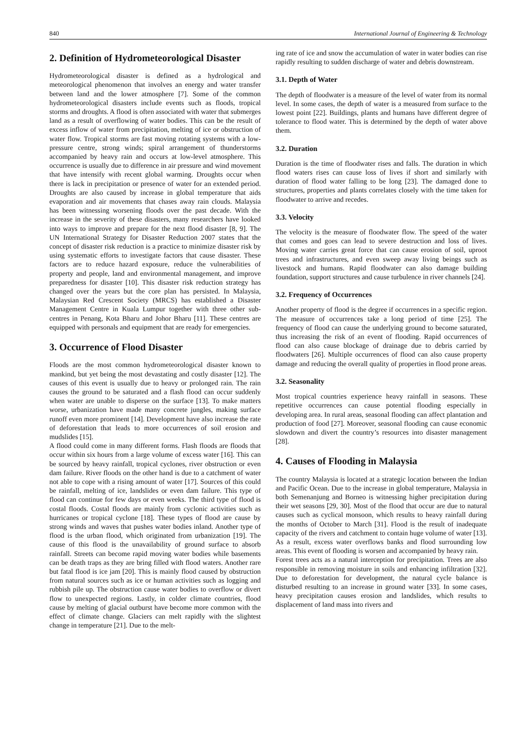840 International Journal of Engineering & Technology
2. Definition of Hydrometeorological Disaster
Hydrometeorological disaster is defined as a hydrological and meteorological phenomenon that involves an energy and water transfer between land and the lower atmosphere [7]. Some of the common hydrometeorological disasters include events such as floods, tropical storms and droughts. A flood is often associated with water that submerges land as a result of overflowing of water bodies. This can be the result of excess inflow of water from precipitation, melting of ice or obstruction of water flow. Tropical storms are fast moving rotating systems with a low-pressure centre, strong winds; spiral arrangement of thunderstorms accompanied by heavy rain and occurs at low-level atmosphere. This occurrence is usually due to difference in air pressure and wind movement that have intensify with recent global warming. Droughts occur when there is lack in precipitation or presence of water for an extended period. Droughts are also caused by increase in global temperature that aids evaporation and air movements that chases away rain clouds. Malaysia has been witnessing worsening floods over the past decade. With the increase in the severity of these disasters, many researchers have looked into ways to improve and prepare for the next flood disaster [8, 9]. The UN International Strategy for Disaster Reduction 2007 states that the concept of disaster risk reduction is a practice to minimize disaster risk by using systematic efforts to investigate factors that cause disaster. These factors are to reduce hazard exposure, reduce the vulnerabilities of property and people, land and environmental management, and improve preparedness for disaster [10]. This disaster risk reduction strategy has changed over the years but the core plan has persisted. In Malaysia, Malaysian Red Crescent Society (MRCS) has established a Disaster Management Centre in Kuala Lumpur together with three other sub-centres in Penang, Kota Bharu and Johor Bharu [11]. These centres are equipped with personals and equipment that are ready for emergencies.
3. Occurrence of Flood Disaster
Floods are the most common hydrometeorological disaster known to mankind, but yet being the most devastating and costly disaster [12]. The causes of this event is usually due to heavy or prolonged rain. The rain causes the ground to be saturated and a flash flood can occur suddenly when water are unable to disperse on the surface [13]. To make matters worse, urbanization have made many concrete jungles, making surface runoff even more prominent [14]. Development have also increase the rate of deforestation that leads to more occurrences of soil erosion and mudslides [15].
A flood could come in many different forms. Flash floods are floods that occur within six hours from a large volume of excess water [16]. This can be sourced by heavy rainfall, tropical cyclones, river obstruction or even dam failure. River floods on the other hand is due to a catchment of water not able to cope with a rising amount of water [17]. Sources of this could be rainfall, melting of ice, landslides or even dam failure. This type of flood can continue for few days or even weeks. The third type of flood is costal floods. Costal floods are mainly from cyclonic activities such as hurricanes or tropical cyclone [18]. These types of flood are cause by strong winds and waves that pushes water bodies inland. Another type of flood is the urban flood, which originated from urbanization [19]. The cause of this flood is the unavailability of ground surface to absorb rainfall. Streets can become rapid moving water bodies while basements can be death traps as they are bring filled with flood waters. Another rare but fatal flood is ice jam [20]. This is mainly flood caused by obstruction from natural sources such as ice or human activities such as logging and rubbish pile up. The obstruction cause water bodies to overflow or divert flow to unexpected regions. Lastly, in colder climate countries, flood cause by melting of glacial outburst have become more common with the effect of climate change. Glaciers can melt rapidly with the slightest change in temperature [21]. Due to the melt-
ing rate of ice and snow the accumulation of water in water bodies can rise rapidly resulting to sudden discharge of water and debris downstream.
3.1. Depth of Water
The depth of floodwater is a measure of the level of water from its normal level. In some cases, the depth of water is a measured from surface to the lowest point [22]. Buildings, plants and humans have different degree of tolerance to flood water. This is determined by the depth of water above them.
3.2. Duration
Duration is the time of floodwater rises and falls. The duration in which flood waters rises can cause loss of lives if short and similarly with duration of flood water falling to be long [23]. The damaged done to structures, properties and plants correlates closely with the time taken for floodwater to arrive and recedes.
3.3. Velocity
The velocity is the measure of floodwater flow. The speed of the water that comes and goes can lead to severe destruction and loss of lives. Moving water carries great force that can cause erosion of soil, uproot trees and infrastructures, and even sweep away living beings such as livestock and humans. Rapid floodwater can also damage building foundation, support structures and cause turbulence in river channels [24].
3.2. Frequency of Occurrences
Another property of flood is the degree if occurrences in a specific region. The measure of occurrences take a long period of time [25]. The frequency of flood can cause the underlying ground to become saturated, thus increasing the risk of an event of flooding. Rapid occurrences of flood can also cause blockage of drainage due to debris carried by floodwaters [26]. Multiple occurrences of flood can also cause property damage and reducing the overall quality of properties in flood prone areas.
3.2. Seasonality
Most tropical countries experience heavy rainfall in seasons. These repetitive occurrences can cause potential flooding especially in developing area. In rural areas, seasonal flooding can affect plantation and production of food [27]. Moreover, seasonal flooding can cause economic slowdown and divert the country’s resources into disaster management [28].
4. Causes of Flooding in Malaysia
The country Malaysia is located at a strategic location between the Indian and Pacific Ocean. Due to the increase in global temperature, Malaysia in both Semenanjung and Borneo is witnessing higher precipitation during their wet seasons [29, 30]. Most of the flood that occur are due to natural causes such as cyclical monsoon, which results to heavy rainfall during the months of October to March [31]. Flood is the result of inadequate capacity of the rivers and catchment to contain huge volume of water [13]. As a result, excess water overflows banks and flood surrounding low areas. This event of flooding is worsen and accompanied by heavy rain.
Forest trees acts as a natural interception for precipitation. Trees are also responsible in removing moisture in soils and enhancing infiltration [32]. Due to deforestation for development, the natural cycle balance is disturbed resulting to an increase in ground water [33]. In some cases, heavy precipitation causes erosion and landslides, which results to displacement of land mass into rivers and